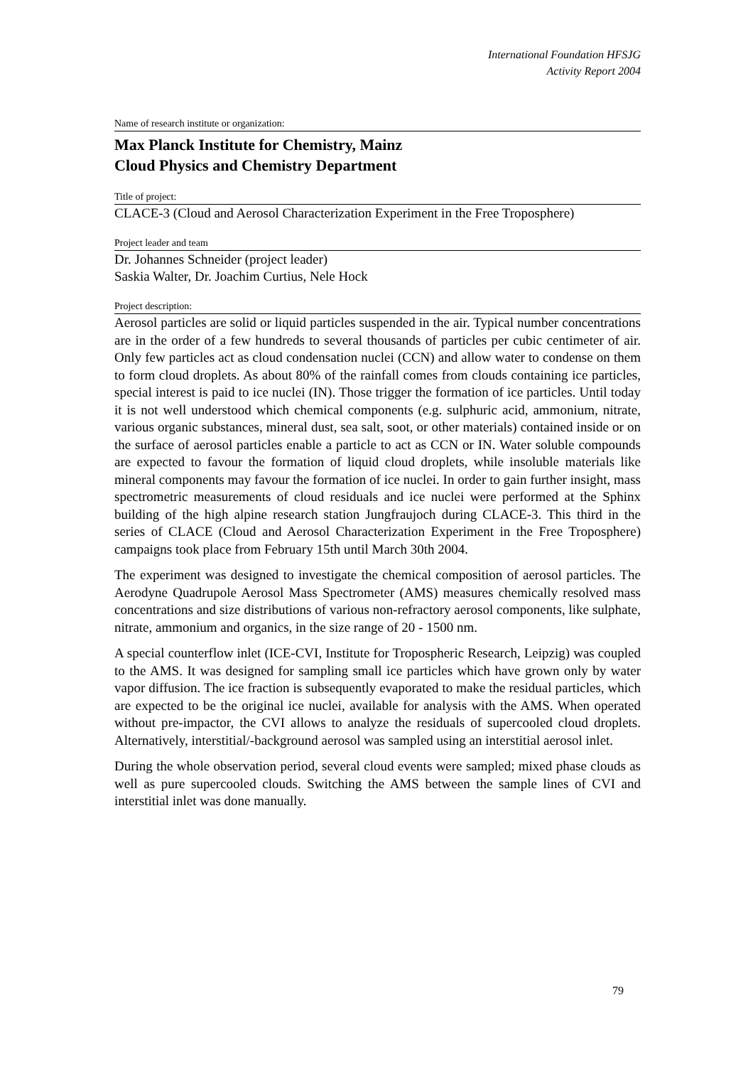International Foundation HFSJG
Activity Report 2004
Name of research institute or organization:
Max Planck Institute for Chemistry, Mainz
Cloud Physics and Chemistry Department
Title of project:
CLACE-3 (Cloud and Aerosol Characterization Experiment in the Free Troposphere)
Project leader and team
Dr. Johannes Schneider (project leader)
Saskia Walter, Dr. Joachim Curtius, Nele Hock
Project description:
Aerosol particles are solid or liquid particles suspended in the air. Typical number concentrations are in the order of a few hundreds to several thousands of particles per cubic centimeter of air. Only few particles act as cloud condensation nuclei (CCN) and allow water to condense on them to form cloud droplets. As about 80% of the rainfall comes from clouds containing ice particles, special interest is paid to ice nuclei (IN). Those trigger the formation of ice particles. Until today it is not well understood which chemical components (e.g. sulphuric acid, ammonium, nitrate, various organic substances, mineral dust, sea salt, soot, or other materials) contained inside or on the surface of aerosol particles enable a particle to act as CCN or IN. Water soluble compounds are expected to favour the formation of liquid cloud droplets, while insoluble materials like mineral components may favour the formation of ice nuclei. In order to gain further insight, mass spectrometric measurements of cloud residuals and ice nuclei were performed at the Sphinx building of the high alpine research station Jungfraujoch during CLACE-3. This third in the series of CLACE (Cloud and Aerosol Characterization Experiment in the Free Troposphere) campaigns took place from February 15th until March 30th 2004.
The experiment was designed to investigate the chemical composition of aerosol particles. The Aerodyne Quadrupole Aerosol Mass Spectrometer (AMS) measures chemically resolved mass concentrations and size distributions of various non-refractory aerosol components, like sulphate, nitrate, ammonium and organics, in the size range of 20 - 1500 nm.
A special counterflow inlet (ICE-CVI, Institute for Tropospheric Research, Leipzig) was coupled to the AMS. It was designed for sampling small ice particles which have grown only by water vapor diffusion. The ice fraction is subsequently evaporated to make the residual particles, which are expected to be the original ice nuclei, available for analysis with the AMS. When operated without pre-impactor, the CVI allows to analyze the residuals of supercooled cloud droplets. Alternatively, interstitial/-background aerosol was sampled using an interstitial aerosol inlet.
During the whole observation period, several cloud events were sampled; mixed phase clouds as well as pure supercooled clouds. Switching the AMS between the sample lines of CVI and interstitial inlet was done manually.
79